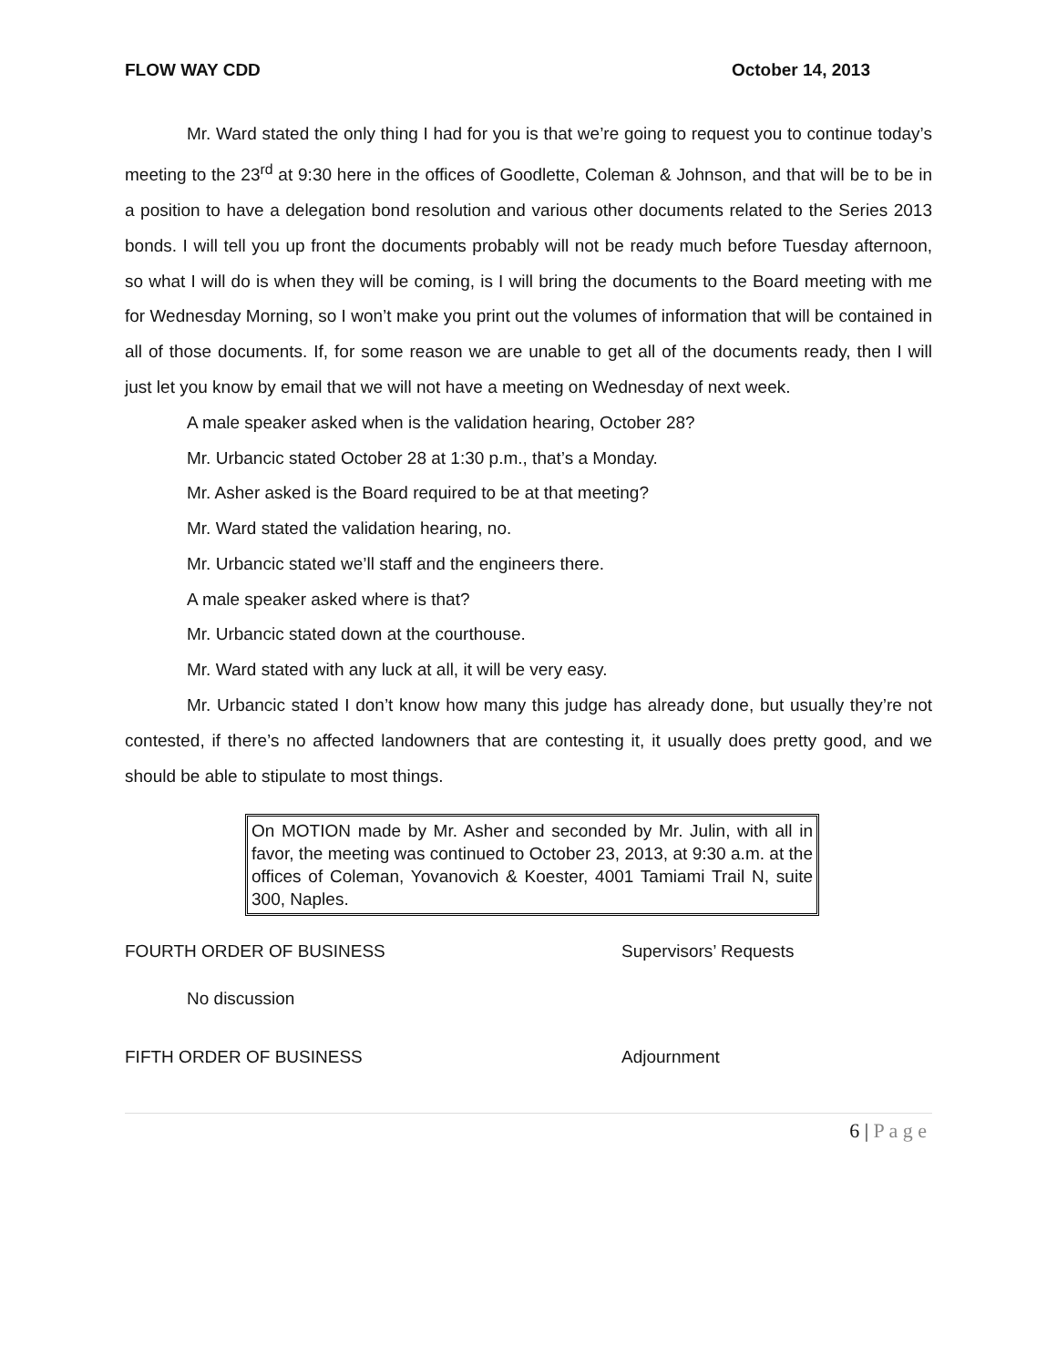FLOW WAY CDD October 14, 2013
Mr. Ward stated the only thing I had for you is that we’re going to request you to continue today’s meeting to the 23<sup>rd</sup> at 9:30 here in the offices of Goodlette, Coleman & Johnson, and that will be to be in a position to have a delegation bond resolution and various other documents related to the Series 2013 bonds. I will tell you up front the documents probably will not be ready much before Tuesday afternoon, so what I will do is when they will be coming, is I will bring the documents to the Board meeting with me for Wednesday Morning, so I won’t make you print out the volumes of information that will be contained in all of those documents. If, for some reason we are unable to get all of the documents ready, then I will just let you know by email that we will not have a meeting on Wednesday of next week.
A male speaker asked when is the validation hearing, October 28?
Mr. Urbancic stated October 28 at 1:30 p.m., that’s a Monday.
Mr. Asher asked is the Board required to be at that meeting?
Mr. Ward stated the validation hearing, no.
Mr. Urbancic stated we’ll staff and the engineers there.
A male speaker asked where is that?
Mr. Urbancic stated down at the courthouse.
Mr. Ward stated with any luck at all, it will be very easy.
Mr. Urbancic stated I don’t know how many this judge has already done, but usually they’re not contested, if there’s no affected landowners that are contesting it, it usually does pretty good, and we should be able to stipulate to most things.
On MOTION made by Mr. Asher and seconded by Mr. Julin, with all in favor, the meeting was continued to October 23, 2013, at 9:30 a.m. at the offices of Coleman, Yovanovich & Koester, 4001 Tamiami Trail N, suite 300, Naples.
FOURTH ORDER OF BUSINESS Supervisors’ Requests
No discussion
FIFTH ORDER OF BUSINESS Adjournment
6 | P a g e